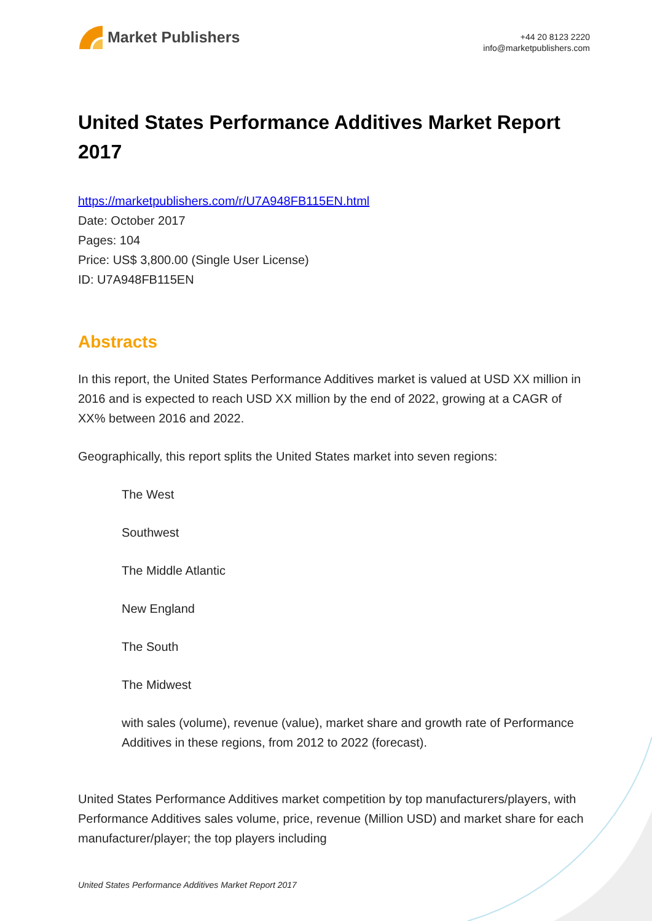Market Publishers
+44 20 8123 2220
info@marketpublishers.com
United States Performance Additives Market Report 2017
https://marketpublishers.com/r/U7A948FB115EN.html
Date: October 2017
Pages: 104
Price: US$ 3,800.00 (Single User License)
ID: U7A948FB115EN
Abstracts
In this report, the United States Performance Additives market is valued at USD XX million in 2016 and is expected to reach USD XX million by the end of 2022, growing at a CAGR of XX% between 2016 and 2022.
Geographically, this report splits the United States market into seven regions:
The West
Southwest
The Middle Atlantic
New England
The South
The Midwest
with sales (volume), revenue (value), market share and growth rate of Performance Additives in these regions, from 2012 to 2022 (forecast).
United States Performance Additives market competition by top manufacturers/players, with Performance Additives sales volume, price, revenue (Million USD) and market share for each manufacturer/player; the top players including
United States Performance Additives Market Report 2017